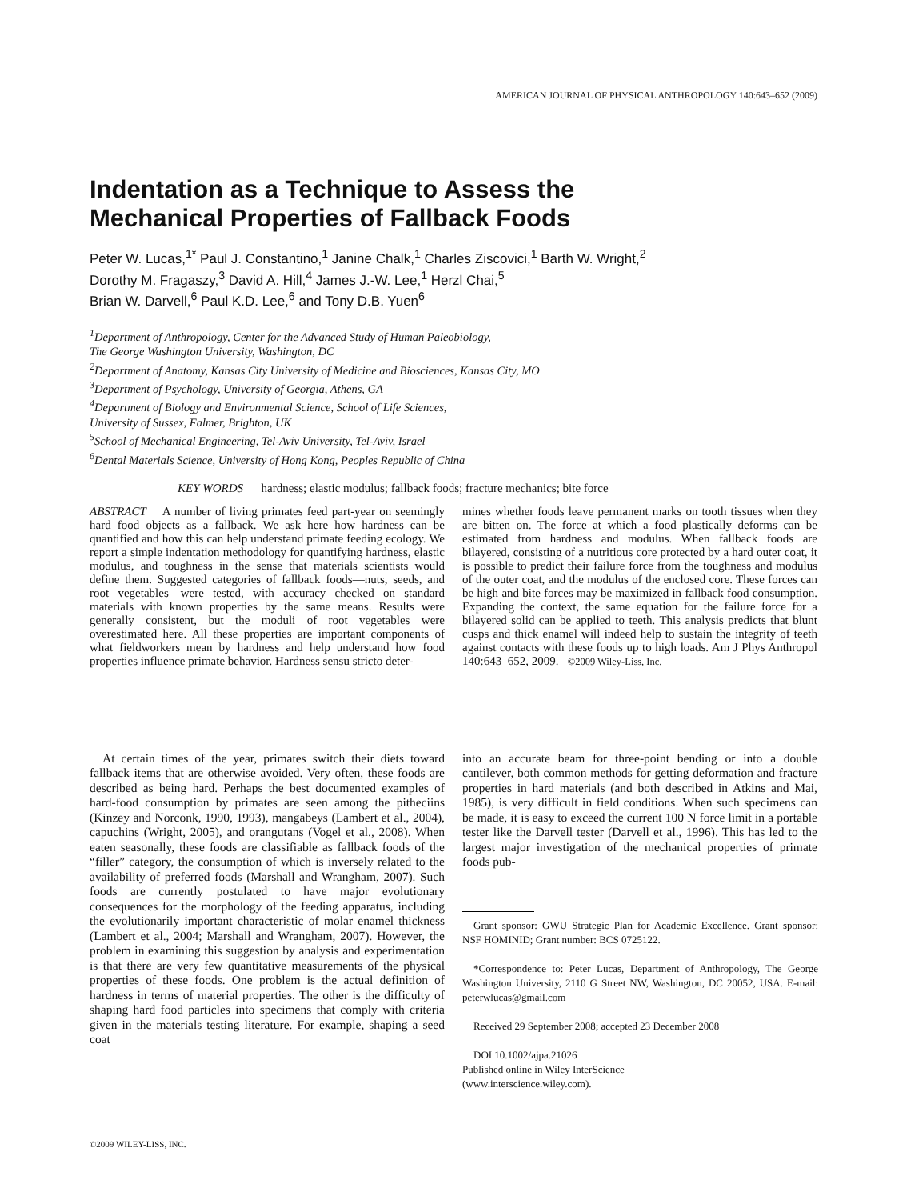AMERICAN JOURNAL OF PHYSICAL ANTHROPOLOGY 140:643–652 (2009)
Indentation as a Technique to Assess the
Mechanical Properties of Fallback Foods
Peter W. Lucas,<sup>1*</sup> Paul J. Constantino,<sup>1</sup> Janine Chalk,<sup>1</sup> Charles Ziscovici,<sup>1</sup> Barth W. Wright,<sup>2</sup>
Dorothy M. Fragaszy,<sup>3</sup> David A. Hill,<sup>4</sup> James J.-W. Lee,<sup>1</sup> Herzl Chai,<sup>5</sup>
Brian W. Darvell,<sup>6</sup> Paul K.D. Lee,<sup>6</sup> and Tony D.B. Yuen<sup>6</sup>
<sup>1</sup> Department of Anthropology, Center for the Advanced Study of Human Paleobiology,
The George Washington University, Washington, DC
<sup>2</sup> Department of Anatomy, Kansas City University of Medicine and Biosciences, Kansas City, MO
<sup>3</sup> Department of Psychology, University of Georgia, Athens, GA
<sup>4</sup> Department of Biology and Environmental Science, School of Life Sciences,
University of Sussex, Falmer, Brighton, UK
<sup>5</sup> School of Mechanical Engineering, Tel-Aviv University, Tel-Aviv, Israel
<sup>6</sup> Dental Materials Science, University of Hong Kong, Peoples Republic of China
KEY WORDS hardness; elastic modulus; fallback foods; fracture mechanics; bite force
ABSTRACT A number of living primates feed part-year on seemingly hard food objects as a fallback. We ask here how hardness can be quantified and how this can help understand primate feeding ecology. We report a simple indentation methodology for quantifying hardness, elastic modulus, and toughness in the sense that materials scientists would define them. Suggested categories of fallback foods—nuts, seeds, and root vegetables—were tested, with accuracy checked on standard materials with known properties by the same means. Results were generally consistent, but the moduli of root vegetables were overestimated here. All these properties are important components of what fieldworkers mean by hardness and help understand how food properties influence primate behavior. Hardness sensu stricto deter-
mines whether foods leave permanent marks on tooth tissues when they are bitten on. The force at which a food plastically deforms can be estimated from hardness and modulus. When fallback foods are bilayered, consisting of a nutritious core protected by a hard outer coat, it is possible to predict their failure force from the toughness and modulus of the outer coat, and the modulus of the enclosed core. These forces can be high and bite forces may be maximized in fallback food consumption. Expanding the context, the same equation for the failure force for a bilayered solid can be applied to teeth. This analysis predicts that blunt cusps and thick enamel will indeed help to sustain the integrity of teeth against contacts with these foods up to high loads. Am J Phys Anthropol 140:643–652, 2009. ©2009 Wiley-Liss, Inc.
At certain times of the year, primates switch their diets toward fallback items that are otherwise avoided. Very often, these foods are described as being hard. Perhaps the best documented examples of hard-food consumption by primates are seen among the pitheciins (Kinzey and Norconk, 1990, 1993), mangabeys (Lambert et al., 2004), capuchins (Wright, 2005), and orangutans (Vogel et al., 2008). When eaten seasonally, these foods are classifiable as fallback foods of the “filler” category, the consumption of which is inversely related to the availability of preferred foods (Marshall and Wrangham, 2007). Such foods are currently postulated to have major evolutionary consequences for the morphology of the feeding apparatus, including the evolutionarily important characteristic of molar enamel thickness (Lambert et al., 2004; Marshall and Wrangham, 2007). However, the problem in examining this suggestion by analysis and experimentation is that there are very few quantitative measurements of the physical properties of these foods. One problem is the actual definition of hardness in terms of material properties. The other is the difficulty of shaping hard food particles into specimens that comply with criteria given in the materials testing literature. For example, shaping a seed coat
into an accurate beam for three-point bending or into a double cantilever, both common methods for getting deformation and fracture properties in hard materials (and both described in Atkins and Mai, 1985), is very difficult in field conditions. When such specimens can be made, it is easy to exceed the current 100 N force limit in a portable tester like the Darvell tester (Darvell et al., 1996). This has led to the largest major investigation of the mechanical properties of primate foods pub-
Grant sponsor: GWU Strategic Plan for Academic Excellence. Grant sponsor: NSF HOMINID; Grant number: BCS 0725122.
*Correspondence to: Peter Lucas, Department of Anthropology, The George Washington University, 2110 G Street NW, Washington, DC 20052, USA. E-mail: peterwlucas@gmail.com
Received 29 September 2008; accepted 23 December 2008
DOI 10.1002/ajpa.21026
Published online in Wiley InterScience
(www.interscience.wiley.com).
©2009 WILEY-LISS, INC.